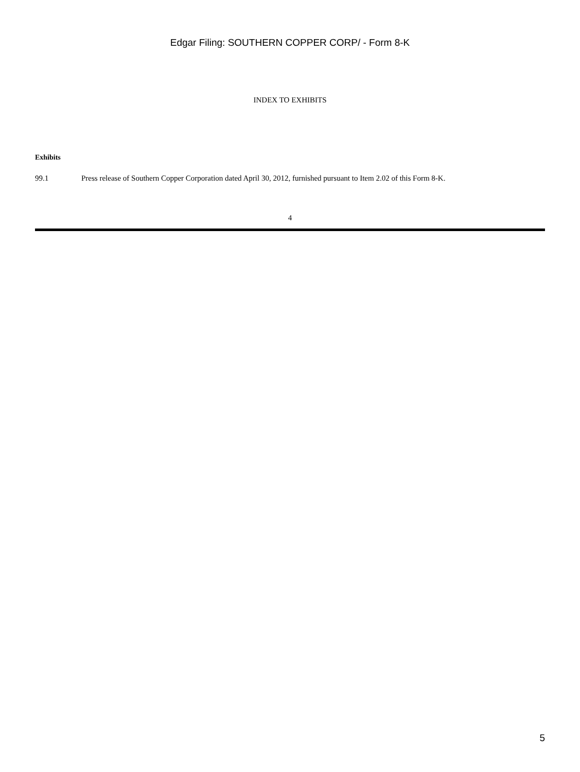Edgar Filing: SOUTHERN COPPER CORP/ - Form 8-K
INDEX TO EXHIBITS
Exhibits
99.1 Press release of Southern Copper Corporation dated April 30, 2012, furnished pursuant to Item 2.02 of this Form 8-K.
4
5